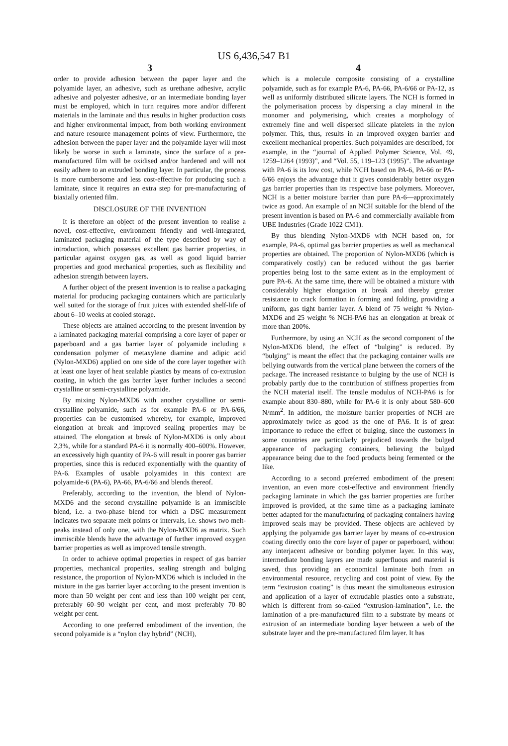US 6,436,547 B1
3
order to provide adhesion between the paper layer and the polyamide layer, an adhesive, such as urethane adhesive, acrylic adhesive and polyester adhesive, or an intermediate bonding layer must be employed, which in turn requires more and/or different materials in the laminate and thus results in higher production costs and higher environmental impact, from both working environment and nature resource management points of view. Furthermore, the adhesion between the paper layer and the polyamide layer will most likely be worse in such a laminate, since the surface of a pre-manufactured film will be oxidised and/or hardened and will not easily adhere to an extruded bonding layer. In particular, the process is more cumbersome and less cost-effective for producing such a laminate, since it requires an extra step for pre-manufacturing of biaxially oriented film.
DISCLOSURE OF THE INVENTION
It is therefore an object of the present invention to realise a novel, cost-effective, environment friendly and well-integrated, laminated packaging material of the type described by way of introduction, which possesses excellent gas barrier properties, in particular against oxygen gas, as well as good liquid barrier properties and good mechanical properties, such as flexibility and adhesion strength between layers.
A further object of the present invention is to realise a packaging material for producing packaging containers which are particularly well suited for the storage of fruit juices with extended shelf-life of about 6–10 weeks at cooled storage.
These objects are attained according to the present invention by a laminated packaging material comprising a core layer of paper or paperboard and a gas barrier layer of polyamide including a condensation polymer of metaxylene diamine and adipic acid (Nylon-MXD6) applied on one side of the core layer together with at least one layer of heat sealable plastics by means of co-extrusion coating, in which the gas barrier layer further includes a second crystalline or semi-crystalline polyamide.
By mixing Nylon-MXD6 with another crystalline or semi-crystalline polyamide, such as for example PA-6 or PA-6/66, properties can be customised whereby, for example, improved elongation at break and improved sealing properties may be attained. The elongation at break of Nylon-MXD6 is only about 2,3%, while for a standard PA-6 it is normally 400–600%. However, an excessively high quantity of PA-6 will result in poorer gas barrier properties, since this is reduced exponentially with the quantity of PA-6. Examples of usable polyamides in this context are polyamide-6 (PA-6), PA-66, PA-6/66 and blends thereof.
Preferably, according to the invention, the blend of Nylon-MXD6 and the second crystalline polyamide is an immiscible blend, i.e. a two-phase blend for which a DSC measurement indicates two separate melt points or intervals, i.e. shows two melt-peaks instead of only one, with the Nylon-MXD6 as matrix. Such immiscible blends have the advantage of further improved oxygen barrier properties as well as improved tensile strength.
In order to achieve optimal properties in respect of gas barrier properties, mechanical properties, sealing strength and bulging resistance, the proportion of Nylon-MXD6 which is included in the mixture in the gas barrier layer according to the present invention is more than 50 weight per cent and less than 100 weight per cent, preferably 60–90 weight per cent, and most preferably 70–80 weight per cent.
According to one preferred embodiment of the invention, the second polyamide is a “nylon clay hybrid” (NCH),
4
which is a molecule composite consisting of a crystalline polyamide, such as for example PA-6, PA-66, PA-6/66 or PA-12, as well as uniformly distributed silicate layers. The NCH is formed in the polymerisation process by dispersing a clay mineral in the monomer and polymerising, which creates a morphology of extremely fine and well dispersed silicate platelets in the nylon polymer. This, thus, results in an improved oxygen barrier and excellent mechanical properties. Such polyamides are described, for example, in the “journal of Applied Polymer Science, Vol. 49, 1259–1264 (1993)”, and “Vol. 55, 119–123 (1995)”. The advantage with PA-6 is its low cost, while NCH based on PA-6, PA-66 or PA-6/66 enjoys the advantage that it gives considerably better oxygen gas barrier properties than its respective base polymers. Moreover, NCH is a better moisture barrier than pure PA-6—approximately twice as good. An example of an NCH suitable for the blend of the present invention is based on PA-6 and commercially available from UBE Industries (Grade 1022 CM1).
By thus blending Nylon-MXD6 with NCH based on, for example, PA-6, optimal gas barrier properties as well as mechanical properties are obtained. The proportion of Nylon-MXD6 (which is comparatively costly) can be reduced without the gas barrier properties being lost to the same extent as in the employment of pure PA-6. At the same time, there will be obtained a mixture with considerably higher elongation at break and thereby greater resistance to crack formation in forming and folding, providing a uniform, gas tight barrier layer. A blend of 75 weight % Nylon-MXD6 and 25 weight % NCH-PA6 has an elongation at break of more than 200%.
Furthermore, by using an NCH as the second component of the Nylon-MXD6 blend, the effect of “bulging” is reduced. By “bulging” is meant the effect that the packaging container walls are bellying outwards from the vertical plane between the corners of the package. The increased resistance to bulging by the use of NCH is probably partly due to the contribution of stiffness properties from the NCH material itself. The tensile modulus of NCH-PA6 is for example about 830–880, while for PA-6 it is only about 580–600 N/mm<sup>2</sup>. In addition, the moisture barrier properties of NCH are approximately twice as good as the one of PA6. It is of great importance to reduce the effect of bulging, since the customers in some countries are particularly prejudiced towards the bulged appearance of packaging containers, believing the bulged appearance being due to the food products being fermented or the like.
According to a second preferred embodiment of the present invention, an even more cost-effective and environment friendly packaging laminate in which the gas barrier properties are further improved is provided, at the same time as a packaging laminate better adapted for the manufacturing of packaging containers having improved seals may be provided. These objects are achieved by applying the polyamide gas barrier layer by means of co-extrusion coating directly onto the core layer of paper or paperboard, without any interjacent adhesive or bonding polymer layer. In this way, intermediate bonding layers are made superfluous and material is saved, thus providing an economical laminate both from an environmental resource, recycling and cost point of view. By the term “extrusion coating” is thus meant the simultaneous extrusion and application of a layer of extrudable plastics onto a substrate, which is different from so-called “extrusion-lamination”, i.e. the lamination of a pre-manufactured film to a substrate by means of extrusion of an intermediate bonding layer between a web of the substrate layer and the pre-manufactured film layer. It has